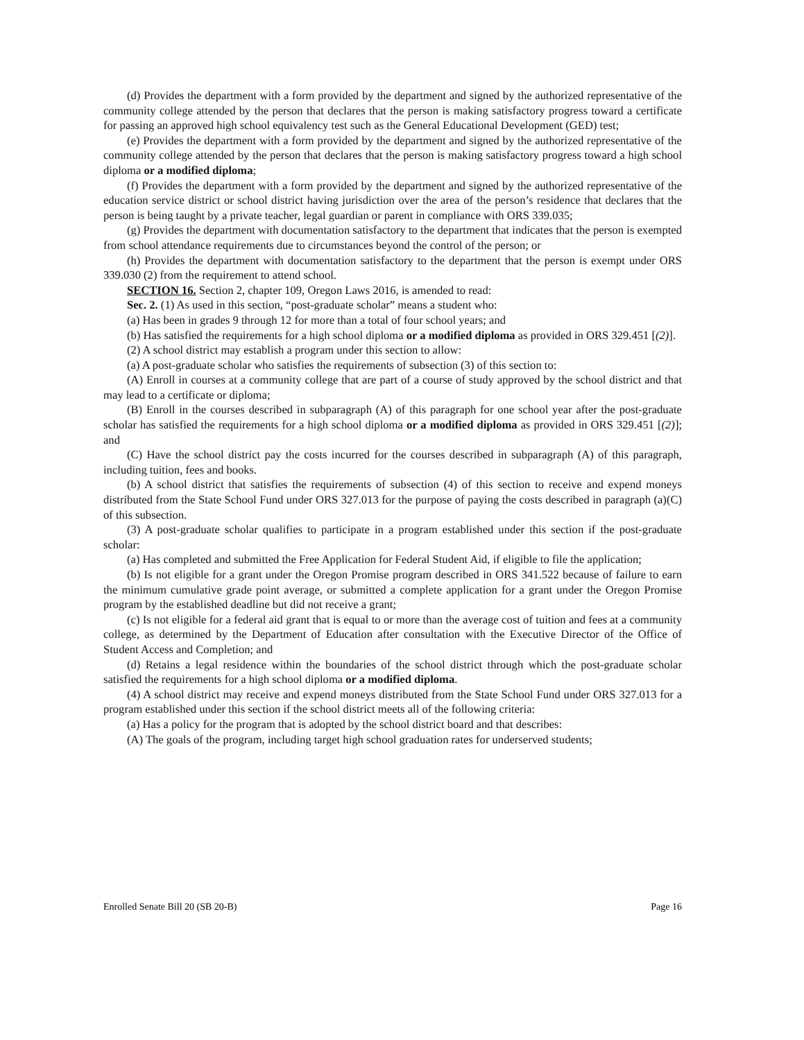(d) Provides the department with a form provided by the department and signed by the authorized representative of the community college attended by the person that declares that the person is making satisfactory progress toward a certificate for passing an approved high school equivalency test such as the General Educational Development (GED) test;
(e) Provides the department with a form provided by the department and signed by the authorized representative of the community college attended by the person that declares that the person is making satisfactory progress toward a high school diploma or a modified diploma;
(f) Provides the department with a form provided by the department and signed by the authorized representative of the education service district or school district having jurisdiction over the area of the person’s residence that declares that the person is being taught by a private teacher, legal guardian or parent in compliance with ORS 339.035;
(g) Provides the department with documentation satisfactory to the department that indicates that the person is exempted from school attendance requirements due to circumstances beyond the control of the person; or
(h) Provides the department with documentation satisfactory to the department that the person is exempt under ORS 339.030 (2) from the requirement to attend school.
SECTION 16. Section 2, chapter 109, Oregon Laws 2016, is amended to read:
Sec. 2. (1) As used in this section, “post-graduate scholar” means a student who:
(a) Has been in grades 9 through 12 for more than a total of four school years; and
(b) Has satisfied the requirements for a high school diploma or a modified diploma as provided in ORS 329.451 [(2)].
(2) A school district may establish a program under this section to allow:
(a) A post-graduate scholar who satisfies the requirements of subsection (3) of this section to:
(A) Enroll in courses at a community college that are part of a course of study approved by the school district and that may lead to a certificate or diploma;
(B) Enroll in the courses described in subparagraph (A) of this paragraph for one school year after the post-graduate scholar has satisfied the requirements for a high school diploma or a modified diploma as provided in ORS 329.451 [(2)]; and
(C) Have the school district pay the costs incurred for the courses described in subparagraph (A) of this paragraph, including tuition, fees and books.
(b) A school district that satisfies the requirements of subsection (4) of this section to receive and expend moneys distributed from the State School Fund under ORS 327.013 for the purpose of paying the costs described in paragraph (a)(C) of this subsection.
(3) A post-graduate scholar qualifies to participate in a program established under this section if the post-graduate scholar:
(a) Has completed and submitted the Free Application for Federal Student Aid, if eligible to file the application;
(b) Is not eligible for a grant under the Oregon Promise program described in ORS 341.522 because of failure to earn the minimum cumulative grade point average, or submitted a complete application for a grant under the Oregon Promise program by the established deadline but did not receive a grant;
(c) Is not eligible for a federal aid grant that is equal to or more than the average cost of tuition and fees at a community college, as determined by the Department of Education after consultation with the Executive Director of the Office of Student Access and Completion; and
(d) Retains a legal residence within the boundaries of the school district through which the post-graduate scholar satisfied the requirements for a high school diploma or a modified diploma.
(4) A school district may receive and expend moneys distributed from the State School Fund under ORS 327.013 for a program established under this section if the school district meets all of the following criteria:
(a) Has a policy for the program that is adopted by the school district board and that describes:
(A) The goals of the program, including target high school graduation rates for underserved students;
Enrolled Senate Bill 20 (SB 20-B) Page 16